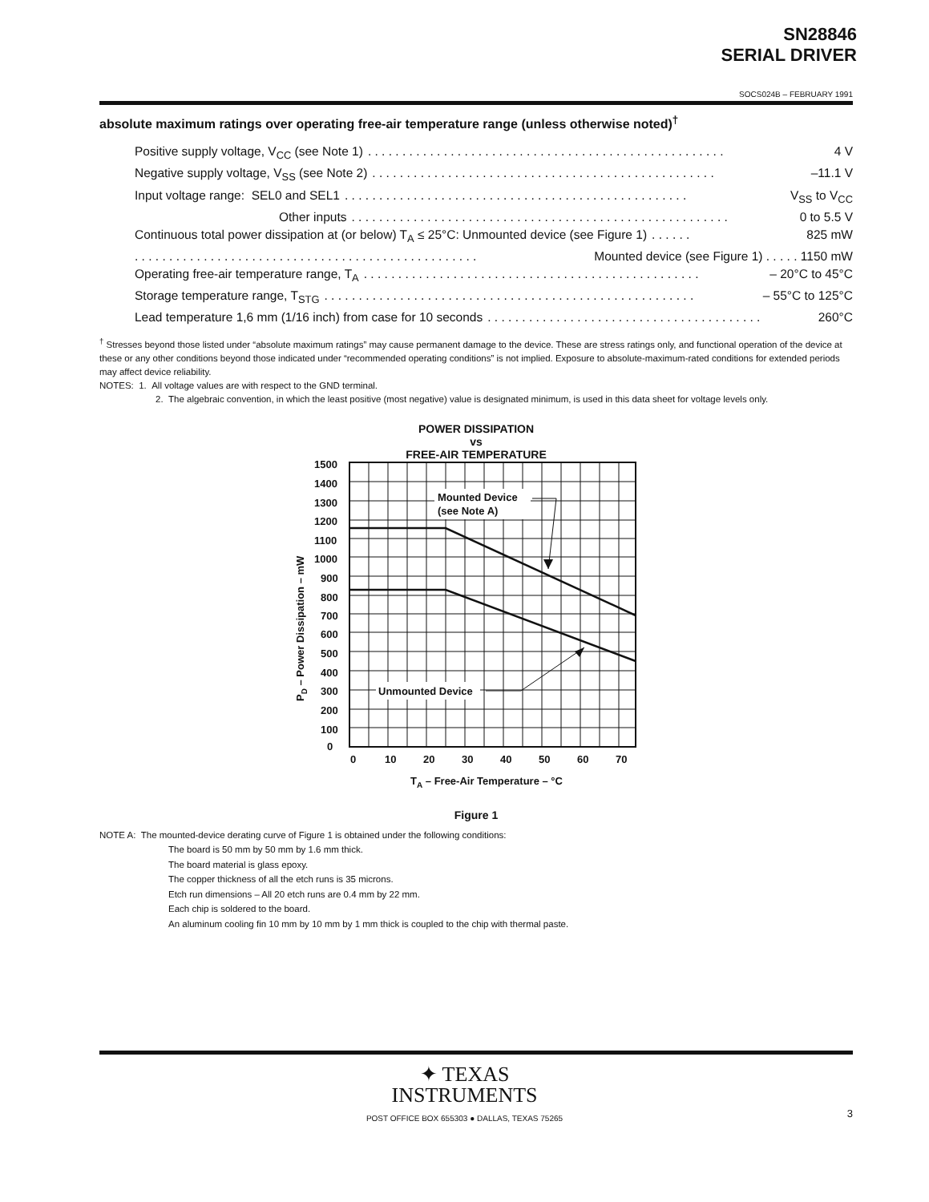SN28846
SERIAL DRIVER
SOCS024B – FEBRUARY 1991
absolute maximum ratings over operating free-air temperature range (unless otherwise noted)<sup>†</sup>
Positive supply voltage, V<sub>CC</sub> (see Note 1). . . . . . . . . . . . . . . . . . . . . . . . . . . . . . . . . . . . . . . . . . . . . . . . . . . . 4 V
Negative supply voltage, V<sub>SS</sub> (see Note 2). . . . . . . . . . . . . . . . . . . . . . . . . . . . . . . . . . . . . . . . . . . . . . . . . . –11.1 V
Input voltage range: SEL0 and SEL1. . . . . . . . . . . . . . . . . . . . . . . . . . . . . . . . . . . . . . . . . . . . . . . . . . V<sub>SS</sub> to V<sub>CC</sub>
Other inputs. . . . . . . . . . . . . . . . . . . . . . . . . . . . . . . . . . . . . . . . . . . . . . . . . . . . . . . 0 to 5.5 V
Continuous total power dissipation at (or below) T<sub>A</sub> ≤ 25°C: Unmounted device (see Figure 1). . . . . . 825 mW
. . . . . . . . . . . . . . . . . . . . . . . . . . . . . . . . . . . . . . . . . . . . . . . . . . Mounted device (see Figure 1) . . . . . 1150 mW
Operating free-air temperature range, T<sub>A</sub>. . . . . . . . . . . . . . . . . . . . . . . . . . . . . . . . . . . . . . . . . . . . . . . . . – 20°C to 45°C
Storage temperature range, T<sub>STG</sub>. . . . . . . . . . . . . . . . . . . . . . . . . . . . . . . . . . . . . . . . . . . . . . . . . . . . . . – 55°C to 125°C
Lead temperature 1,6 mm (1/16 inch) from case for 10 seconds. . . . . . . . . . . . . . . . . . . . . . . . . . . . . . . . . . . . . . . . 260°C
<sup>†</sup> Stresses beyond those listed under “absolute maximum ratings” may cause permanent damage to the device. These are stress ratings only, and functional operation of the device at these or any other conditions beyond those indicated under “recommended operating conditions” is not implied. Exposure to absolute-maximum-rated conditions for extended periods may affect device reliability.
NOTES: 1. All voltage values are with respect to the GND terminal.
2. The algebraic convention, in which the least positive (most negative) value is designated minimum, is used in this data sheet for voltage levels only.
POWER DISSIPATION
vs
FREE-AIR TEMPERATURE
1500
1400
1300
1200
1100
1000
900
800
700
600
500
400
300
200
100
0
0
10
20
30
40
50
60
70
TA – Free-Air Temperature – °C
PD – Power Dissipation – mW
Mounted Device
(see Note A)
Unmounted Device
Figure 1
NOTE A: The mounted-device derating curve of Figure 1 is obtained under the following conditions:
The board is 50 mm by 50 mm by 1.6 mm thick.
The board material is glass epoxy.
The copper thickness of all the etch runs is 35 microns.
Etch run dimensions – All 20 etch runs are 0.4 mm by 22 mm.
Each chip is soldered to the board.
An aluminum cooling fin 10 mm by 10 mm by 1 mm thick is coupled to the chip with thermal paste.
✦ TEXAS
INSTRUMENTS
POST OFFICE BOX 655303 ● DALLAS, TEXAS 75265
3